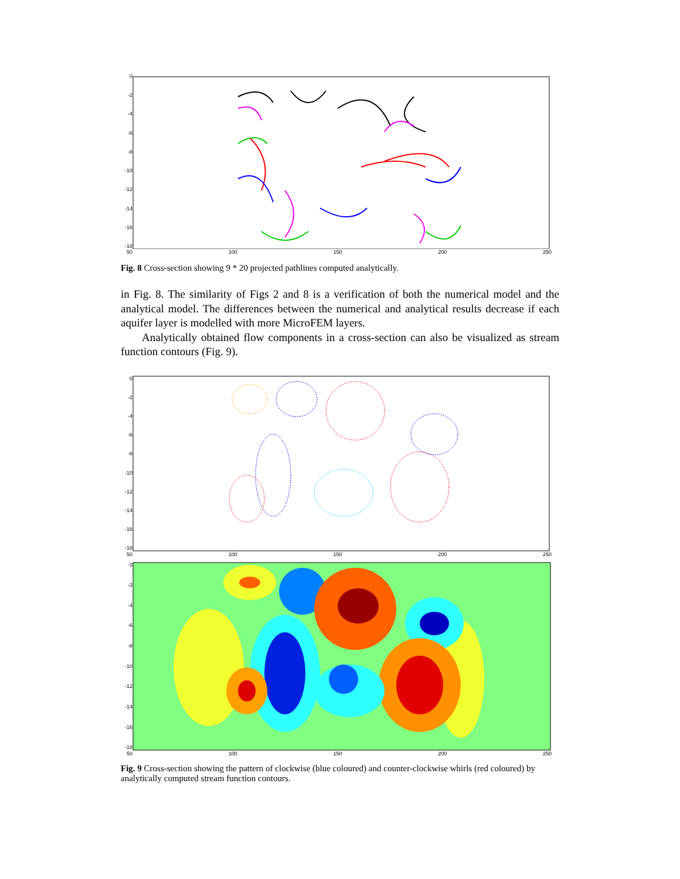0
-2
-4
-6
-8
-10
-12
-14
-16
-18
50 100 150 200 250
Fig. 8 Cross-section showing 9 * 20 projected pathlines computed analytically.
in Fig. 8. The similarity of Figs 2 and 8 is a verification of both the numerical model and the analytical model. The differences between the numerical and analytical results decrease if each aquifer layer is modelled with more MicroFEM layers.
Analytically obtained flow components in a cross-section can also be visualized as stream function contours (Fig. 9).
0
-2
-4
-6
-8
-10
-12
-14
-16
-18
50 100 150 200 250
0
-2
-4
-6
-8
-10
-12
-14
-16
-18
50 100 150 200 250
Fig. 9 Cross-section showing the pattern of clockwise (blue coloured) and counter-clockwise whirls (red coloured) by analytically computed stream function contours.